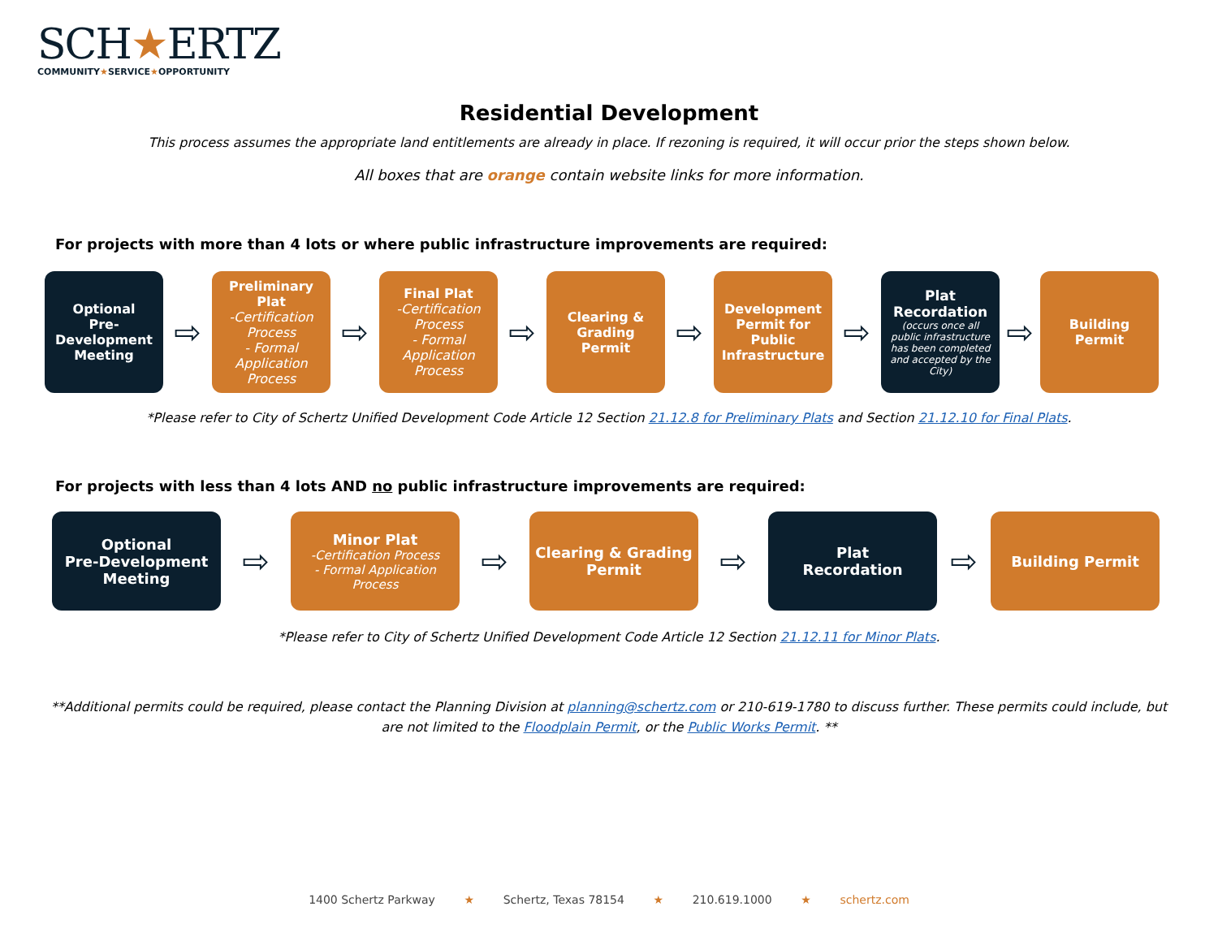SCH★ERTZ
COMMUNITY★SERVICE★OPPORTUNITY
Residential Development
This process assumes the appropriate land entitlements are already in place. If rezoning is required, it will occur prior the steps shown below.
All boxes that are orange contain website links for more information.
For projects with more than 4 lots or where public infrastructure improvements are required:
Optional
Pre-Development Meeting
⇨
Preliminary Plat
-Certification Process
- Formal Application Process
⇨
Final Plat
-Certification Process
- Formal Application Process
⇨
Clearing & Grading Permit
⇨
Development Permit for Public Infrastructure
⇨
Plat Recordation
(occurs once all public infrastructure has been completed and accepted by the City)
⇨
Building Permit
*Please refer to City of Schertz Unified Development Code Article 12 Section 21.12.8 for Preliminary Plats and Section 21.12.10 for Final Plats.
For projects with less than 4 lots AND no public infrastructure improvements are required:
Optional
Pre-Development Meeting
⇨
Minor Plat
-Certification Process
- Formal Application Process
⇨
Clearing & Grading Permit
⇨
Plat
Recordation
⇨
Building Permit
*Please refer to City of Schertz Unified Development Code Article 12 Section 21.12.11 for Minor Plats.
**Additional permits could be required, please contact the Planning Division at planning@schertz.com or 210-619-1780 to discuss further. These permits could include, but are not limited to the Floodplain Permit, or the Public Works Permit. **
1400 Schertz Parkway ★ Schertz, Texas 78154 ★ 210.619.1000 ★ schertz.com